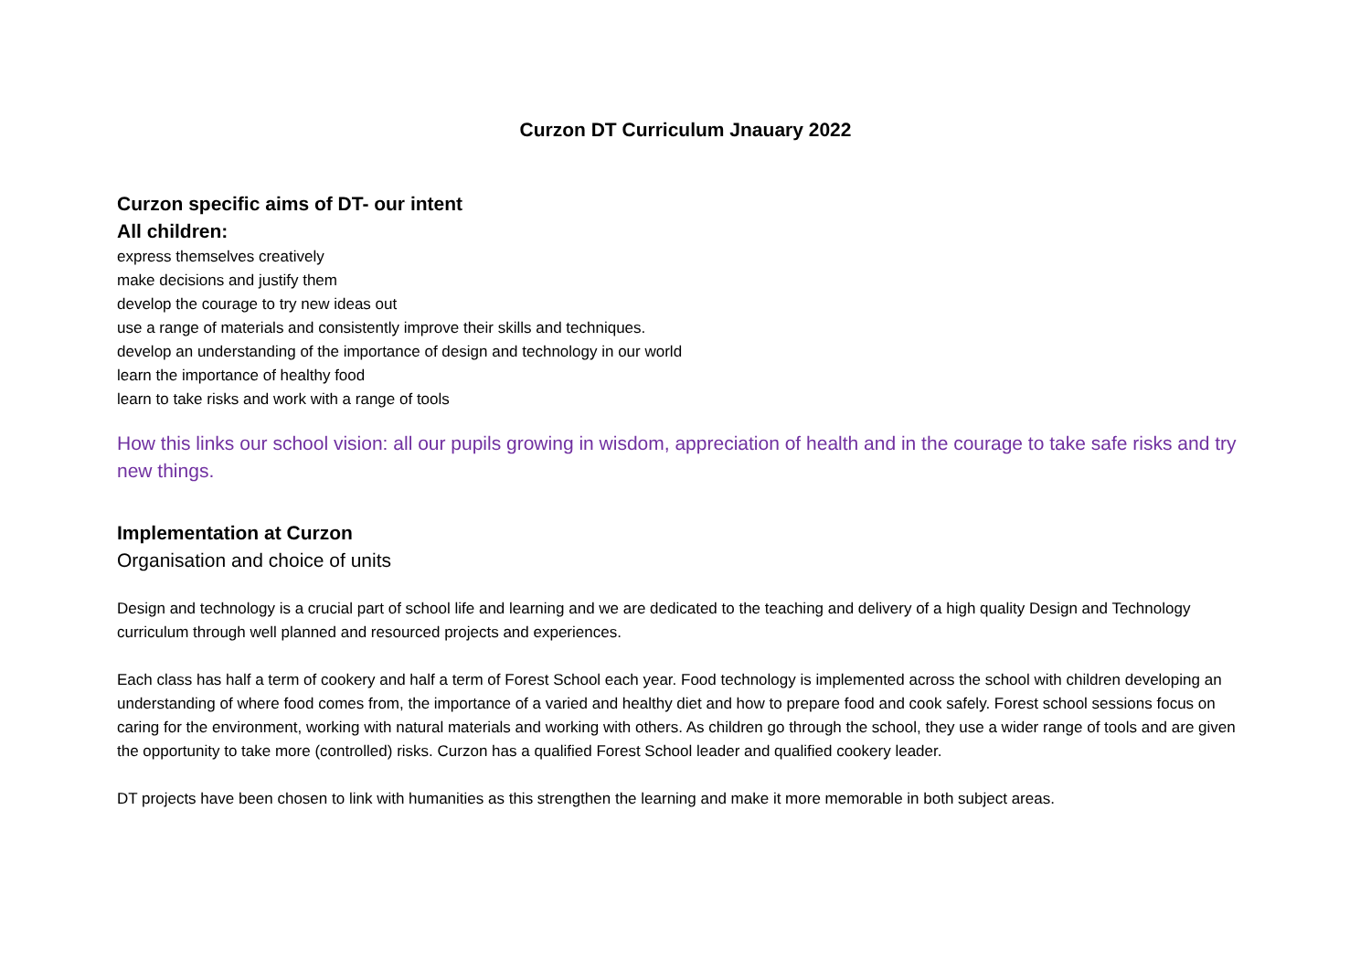Curzon DT Curriculum Jnauary 2022
Curzon specific aims of DT- our intent
All children:
express themselves creatively
make decisions and justify them
develop the courage to try new ideas out
use a range of materials and consistently improve their skills and techniques.
develop an understanding of the importance of design and technology in our world
learn the importance of healthy food
learn to take risks and work with a range of tools
How this links our school vision: all our pupils growing in wisdom, appreciation of health and in the courage to take safe risks and try new things.
Implementation at Curzon
Organisation and choice of units
Design and technology is a crucial part of school life and learning and we are dedicated to the teaching and delivery of a high quality Design and Technology curriculum through well planned and resourced projects and experiences.
Each class has half a term of cookery and half a term of Forest School each year. Food technology is implemented across the school with children developing an understanding of where food comes from, the importance of a varied and healthy diet and how to prepare food and cook safely. Forest school sessions focus on caring for the environment, working with natural materials and working with others. As children go through the school, they use a wider range of tools and are given the opportunity to take more (controlled) risks. Curzon has a qualified Forest School leader and qualified cookery leader.
DT projects have been chosen to link with humanities as this strengthen the learning and make it more memorable in both subject areas.